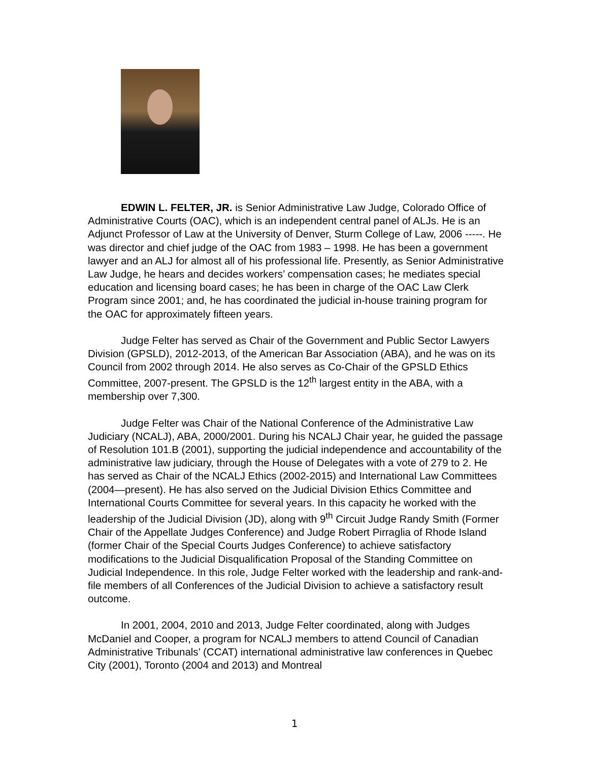EDWIN L. FELTER, JR. is Senior Administrative Law Judge, Colorado Office of Administrative Courts (OAC), which is an independent central panel of ALJs. He is an Adjunct Professor of Law at the University of Denver, Sturm College of Law, 2006 -----. He was director and chief judge of the OAC from 1983 – 1998. He has been a government lawyer and an ALJ for almost all of his professional life. Presently, as Senior Administrative Law Judge, he hears and decides workers’ compensation cases; he mediates special education and licensing board cases; he has been in charge of the OAC Law Clerk Program since 2001; and, he has coordinated the judicial in-house training program for the OAC for approximately fifteen years.
Judge Felter has served as Chair of the Government and Public Sector Lawyers Division (GPSLD), 2012-2013, of the American Bar Association (ABA), and he was on its Council from 2002 through 2014. He also serves as Co-Chair of the GPSLD Ethics Committee, 2007-present. The GPSLD is the 12<sup>th</sup> largest entity in the ABA, with a membership over 7,300.
Judge Felter was Chair of the National Conference of the Administrative Law Judiciary (NCALJ), ABA, 2000/2001. During his NCALJ Chair year, he guided the passage of Resolution 101.B (2001), supporting the judicial independence and accountability of the administrative law judiciary, through the House of Delegates with a vote of 279 to 2. He has served as Chair of the NCALJ Ethics (2002-2015) and International Law Committees (2004—present). He has also served on the Judicial Division Ethics Committee and International Courts Committee for several years. In this capacity he worked with the leadership of the Judicial Division (JD), along with 9<sup>th</sup> Circuit Judge Randy Smith (Former Chair of the Appellate Judges Conference) and Judge Robert Pirraglia of Rhode Island (former Chair of the Special Courts Judges Conference) to achieve satisfactory modifications to the Judicial Disqualification Proposal of the Standing Committee on Judicial Independence. In this role, Judge Felter worked with the leadership and rank-and-file members of all Conferences of the Judicial Division to achieve a satisfactory result outcome.
In 2001, 2004, 2010 and 2013, Judge Felter coordinated, along with Judges McDaniel and Cooper, a program for NCALJ members to attend Council of Canadian Administrative Tribunals’ (CCAT) international administrative law conferences in Quebec City (2001), Toronto (2004 and 2013) and Montreal
1